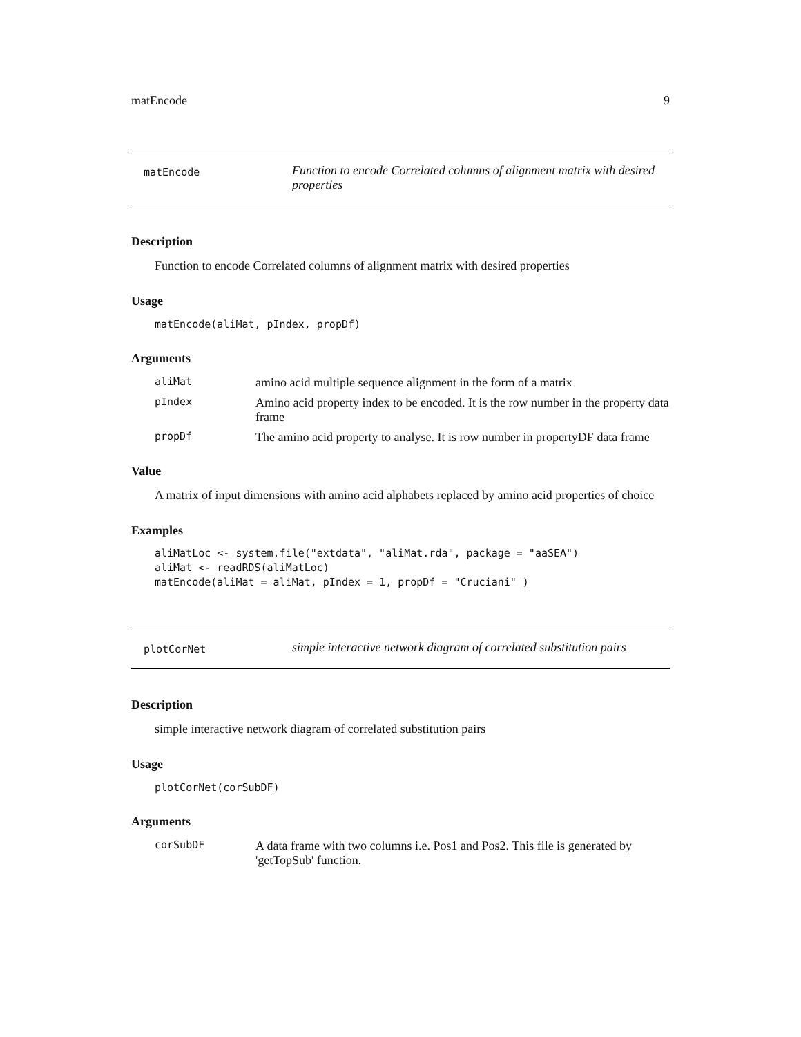matEncode 9
matEncode
Function to encode Correlated columns of alignment matrix with desired properties
Description
Function to encode Correlated columns of alignment matrix with desired properties
Usage
matEncode(aliMat, pIndex, propDf)
Arguments
| aliMat | amino acid multiple sequence alignment in the form of a matrix |
| pIndex | Amino acid property index to be encoded. It is the row number in the property data frame |
| propDf | The amino acid property to analyse. It is row number in propertyDF data frame |
Value
A matrix of input dimensions with amino acid alphabets replaced by amino acid properties of choice
Examples
aliMatLoc <- system.file("extdata", "aliMat.rda", package = "aaSEA")
aliMat <- readRDS(aliMatLoc)
matEncode(aliMat = aliMat, pIndex = 1, propDf = "Cruciani" )
plotCorNet
simple interactive network diagram of correlated substitution pairs
Description
simple interactive network diagram of correlated substitution pairs
Usage
plotCorNet(corSubDF)
Arguments
| corSubDF | A data frame with two columns i.e. Pos1 and Pos2. This file is generated by 'getTopSub' function. |